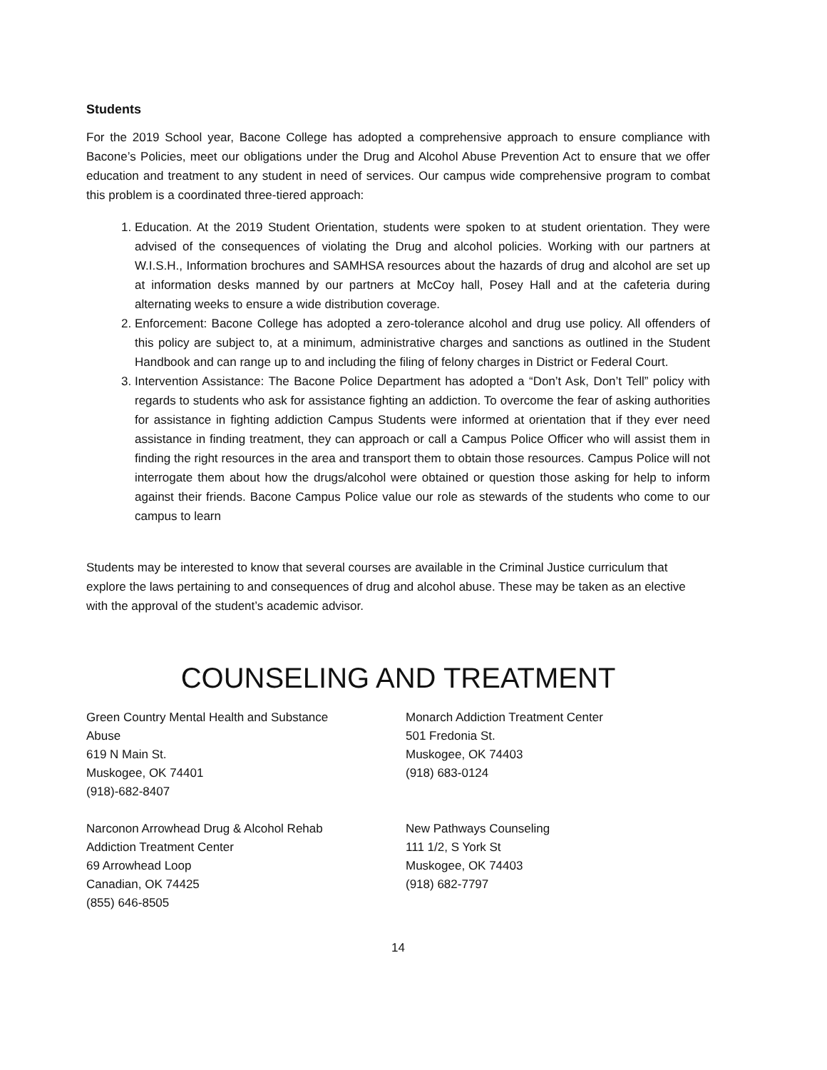Students
For the 2019 School year, Bacone College has adopted a comprehensive approach to ensure compliance with Bacone’s Policies, meet our obligations under the Drug and Alcohol Abuse Prevention Act to ensure that we offer education and treatment to any student in need of services. Our campus wide comprehensive program to combat this problem is a coordinated three-tiered approach:
1. Education. At the 2019 Student Orientation, students were spoken to at student orientation. They were advised of the consequences of violating the Drug and alcohol policies. Working with our partners at W.I.S.H., Information brochures and SAMHSA resources about the hazards of drug and alcohol are set up at information desks manned by our partners at McCoy hall, Posey Hall and at the cafeteria during alternating weeks to ensure a wide distribution coverage.
2. Enforcement: Bacone College has adopted a zero-tolerance alcohol and drug use policy. All offenders of this policy are subject to, at a minimum, administrative charges and sanctions as outlined in the Student Handbook and can range up to and including the filing of felony charges in District or Federal Court.
3. Intervention Assistance: The Bacone Police Department has adopted a “Don’t Ask, Don’t Tell” policy with regards to students who ask for assistance fighting an addiction. To overcome the fear of asking authorities for assistance in fighting addiction Campus Students were informed at orientation that if they ever need assistance in finding treatment, they can approach or call a Campus Police Officer who will assist them in finding the right resources in the area and transport them to obtain those resources. Campus Police will not interrogate them about how the drugs/alcohol were obtained or question those asking for help to inform against their friends. Bacone Campus Police value our role as stewards of the students who come to our campus to learn
Students may be interested to know that several courses are available in the Criminal Justice curriculum that explore the laws pertaining to and consequences of drug and alcohol abuse. These may be taken as an elective with the approval of the student’s academic advisor.
COUNSELING AND TREATMENT
Green Country Mental Health and Substance
Abuse
619 N Main St.
Muskogee, OK 74401
(918)-682-8407
Monarch Addiction Treatment Center
501 Fredonia St.
Muskogee, OK 74403
(918) 683-0124
Narconon Arrowhead Drug & Alcohol Rehab
Addiction Treatment Center
69 Arrowhead Loop
Canadian, OK 74425
(855) 646-8505
New Pathways Counseling
111 1/2, S York St
Muskogee, OK 74403
(918) 682-7797
14